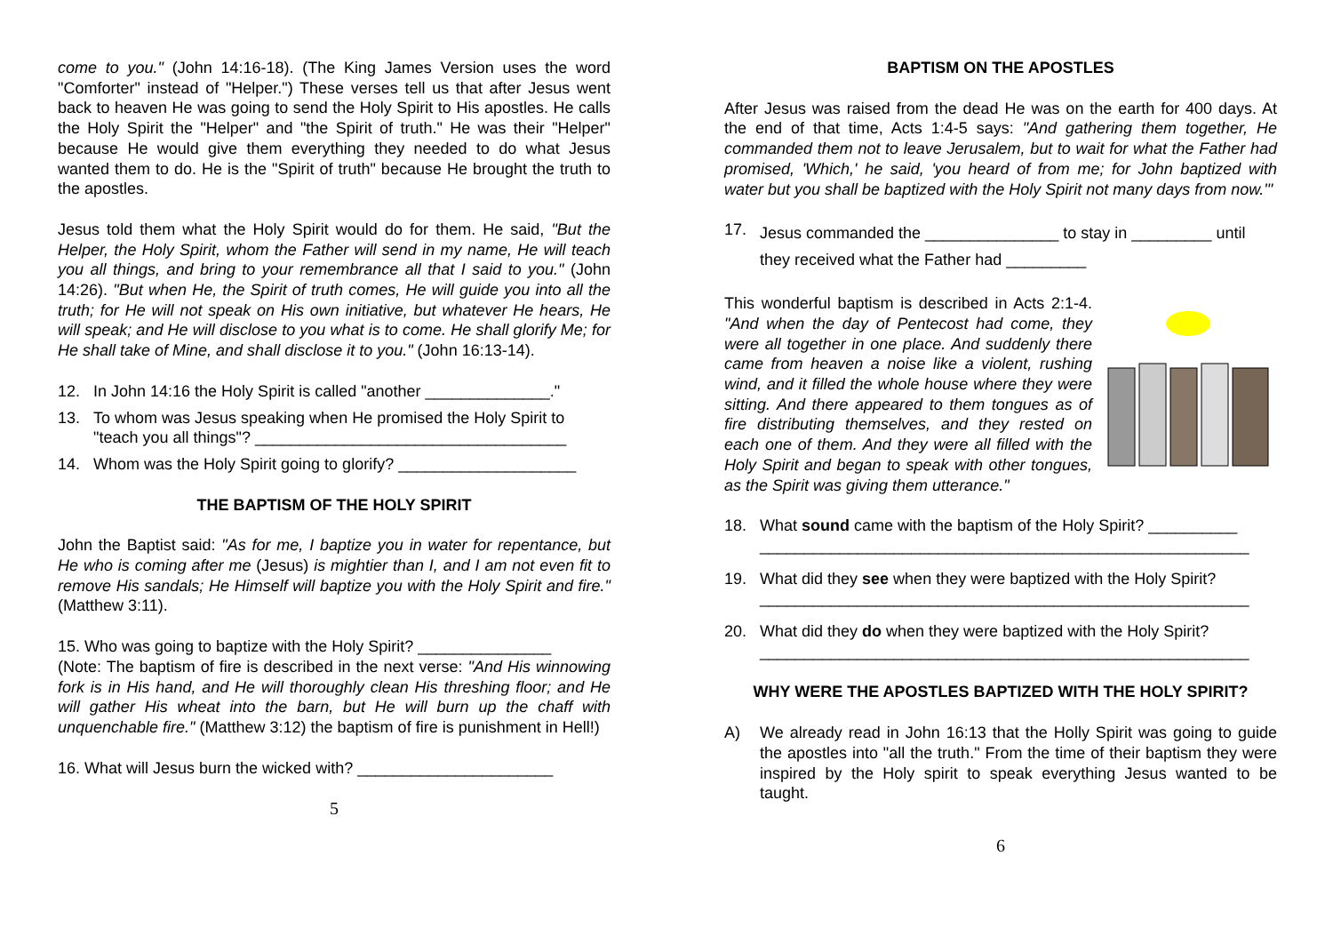come to you." (John 14:16-18). (The King James Version uses the word "Comforter" instead of "Helper.") These verses tell us that after Jesus went back to heaven He was going to send the Holy Spirit to His apostles. He calls the Holy Spirit the "Helper" and "the Spirit of truth." He was their "Helper" because He would give them everything they needed to do what Jesus wanted them to do. He is the "Spirit of truth" because He brought the truth to the apostles.
Jesus told them what the Holy Spirit would do for them. He said, "But the Helper, the Holy Spirit, whom the Father will send in my name, He will teach you all things, and bring to your remembrance all that I said to you." (John 14:26). "But when He, the Spirit of truth comes, He will guide you into all the truth; for He will not speak on His own initiative, but whatever He hears, He will speak; and He will disclose to you what is to come. He shall glorify Me; for He shall take of Mine, and shall disclose it to you." (John 16:13-14).
12. In John 14:16 the Holy Spirit is called "another ______________."
13. To whom was Jesus speaking when He promised the Holy Spirit to "teach you all things"? ___________________________________
14. Whom was the Holy Spirit going to glorify? ____________________
THE BAPTISM OF THE HOLY SPIRIT
John the Baptist said: "As for me, I baptize you in water for repentance, but He who is coming after me (Jesus) is mightier than I, and I am not even fit to remove His sandals; He Himself will baptize you with the Holy Spirit and fire." (Matthew 3:11).
15. Who was going to baptize with the Holy Spirit? _______________
(Note: The baptism of fire is described in the next verse: "And His winnowing fork is in His hand, and He will thoroughly clean His threshing floor; and He will gather His wheat into the barn, but He will burn up the chaff with unquenchable fire." (Matthew 3:12) the baptism of fire is punishment in Hell!)
16. What will Jesus burn the wicked with? ______________________
5
BAPTISM ON THE APOSTLES
After Jesus was raised from the dead He was on the earth for 400 days. At the end of that time, Acts 1:4-5 says: "And gathering them together, He commanded them not to leave Jerusalem, but to wait for what the Father had promised, 'Which,' he said, 'you heard of from me; for John baptized with water but you shall be baptized with the Holy Spirit not many days from now.'"
17. Jesus commanded the _______________ to stay in _________ until they received what the Father had _________
This wonderful baptism is described in Acts 2:1-4. "And when the day of Pentecost had come, they were all together in one place. And suddenly there came from heaven a noise like a violent, rushing wind, and it filled the whole house where they were sitting. And there appeared to them tongues as of fire distributing themselves, and they rested on each one of them. And they were all filled with the Holy Spirit and began to speak with other tongues, as the Spirit was giving them utterance."
18. What sound came with the baptism of the Holy Spirit? __________
_______________________________________________________
19. What did they see when they were baptized with the Holy Spirit?
_______________________________________________________
20. What did they do when they were baptized with the Holy Spirit?
_______________________________________________________
WHY WERE THE APOSTLES BAPTIZED WITH THE HOLY SPIRIT?
A) We already read in John 16:13 that the Holly Spirit was going to guide the apostles into "all the truth." From the time of their baptism they were inspired by the Holy spirit to speak everything Jesus wanted to be taught.
6